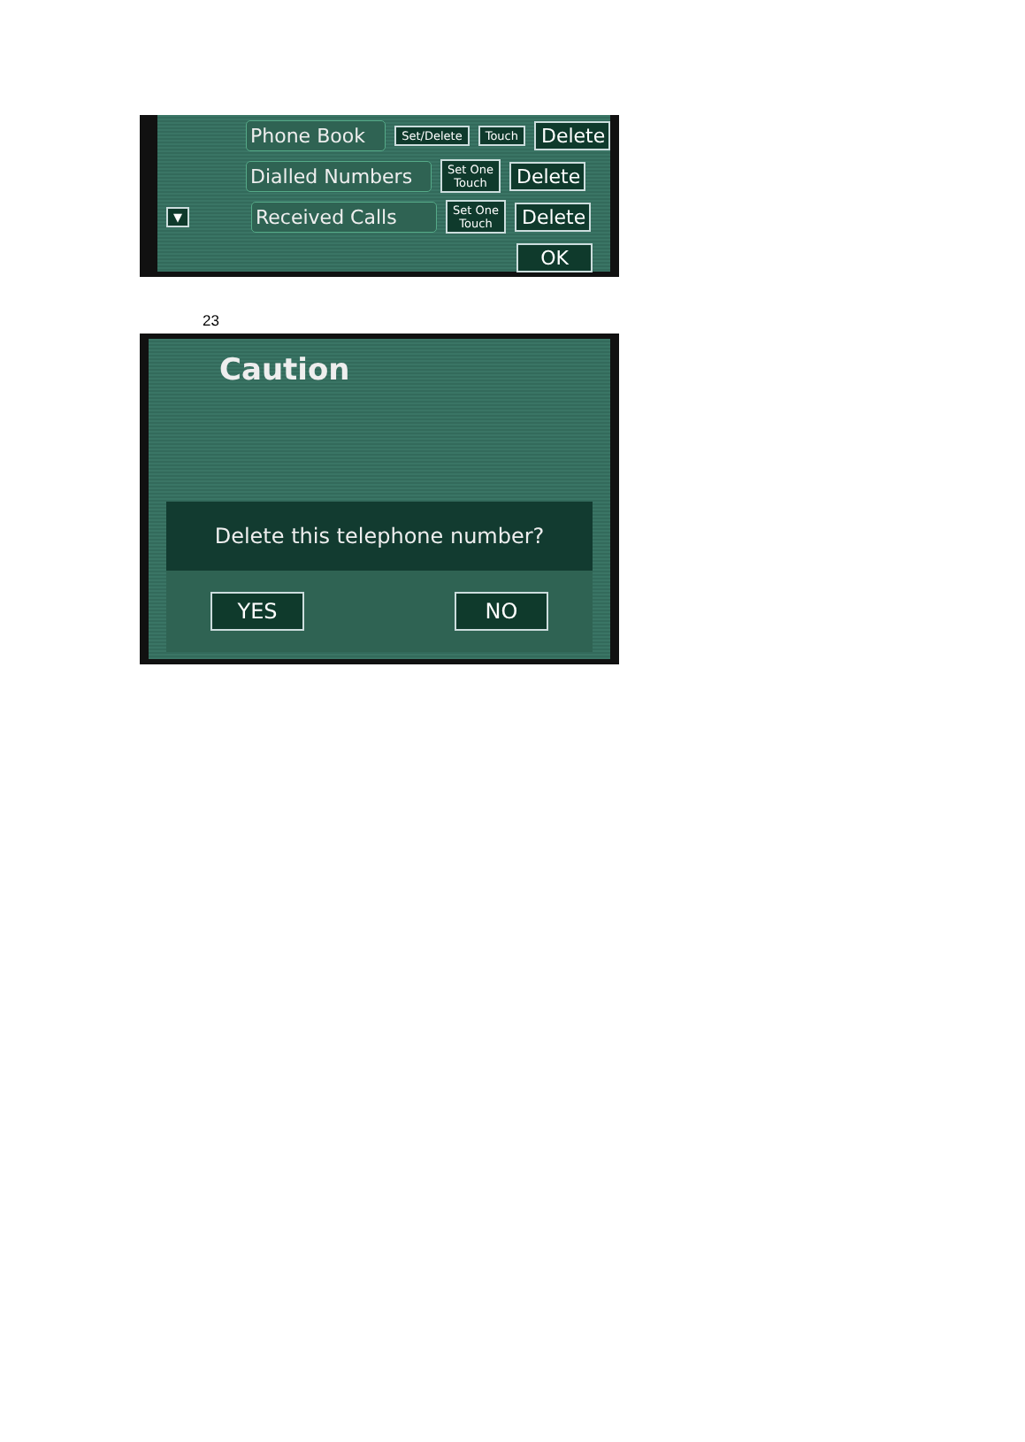Phone Book Set/Delete Touch Delete
Dialled Numbers Set One
Touch Delete
▼ Received Calls Set One
Touch Delete
OK
23
Caution
Delete this telephone number?
YES NO